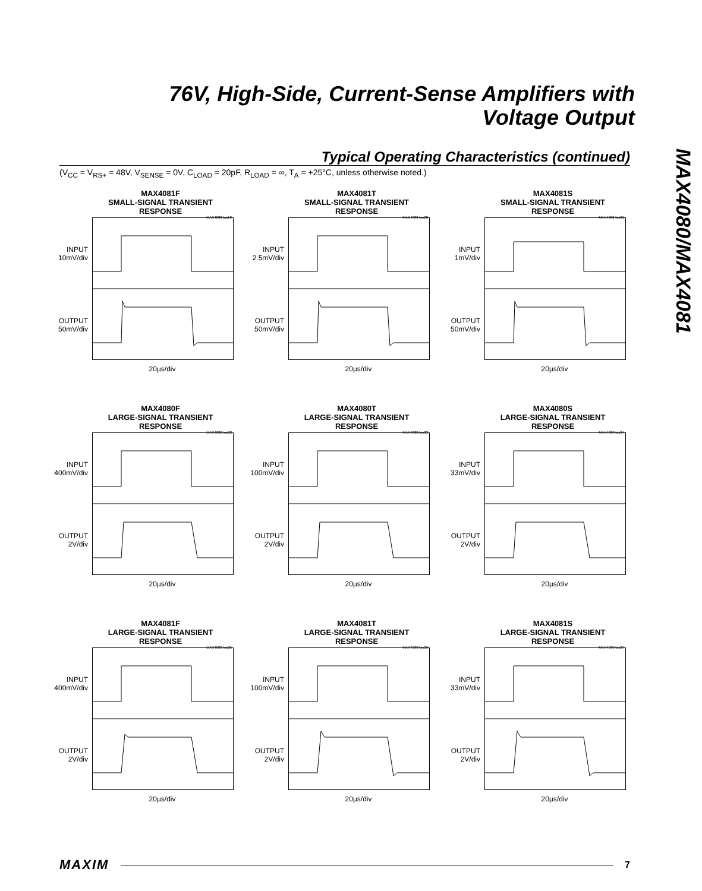76V, High-Side, Current-Sense Amplifiers with
Voltage Output
MAX4080/MAX4081
Typical Operating Characteristics (continued)
(V<sub>CC</sub> = V<sub>RS+</sub> = 48V, V<sub>SENSE</sub> = 0V, C<sub>LOAD</sub> = 20pF, R<sub>LOAD</sub> = ∞, T<sub>A</sub> = +25°C, unless otherwise noted.)
MAX4081F
SMALL-SIGNAL TRANSIENT RESPONSE
MAX4080 toc19
INPUT
10mV/div
OUTPUT
50mV/div
20µs/div
MAX4081T
SMALL-SIGNAL TRANSIENT RESPONSE
MAX4080 toc20
INPUT
2.5mV/div
OUTPUT
50mV/div
20µs/div
MAX4081S
SMALL-SIGNAL TRANSIENT RESPONSE
MAX4080 toc21
INPUT
1mV/div
OUTPUT
50mV/div
20µs/div
MAX4080F
LARGE-SIGNAL TRANSIENT RESPONSE
MAX4080 toc22
INPUT
400mV/div
OUTPUT
2V/div
20µs/div
MAX4080T
LARGE-SIGNAL TRANSIENT RESPONSE
MAX4080 toc23
INPUT
100mV/div
OUTPUT
2V/div
20µs/div
MAX4080S
LARGE-SIGNAL TRANSIENT RESPONSE
MAX4080 toc24
INPUT
33mV/div
OUTPUT
2V/div
20µs/div
MAX4081F
LARGE-SIGNAL TRANSIENT RESPONSE
MAX4080 toc25
INPUT
400mV/div
OUTPUT
2V/div
20µs/div
MAX4081T
LARGE-SIGNAL TRANSIENT RESPONSE
MAX4080 toc26
INPUT
100mV/div
OUTPUT
2V/div
20µs/div
MAX4081S
LARGE-SIGNAL TRANSIENT RESPONSE
MAX4080 toc27
INPUT
33mV/div
OUTPUT
2V/div
20µs/div
MAXIM 7